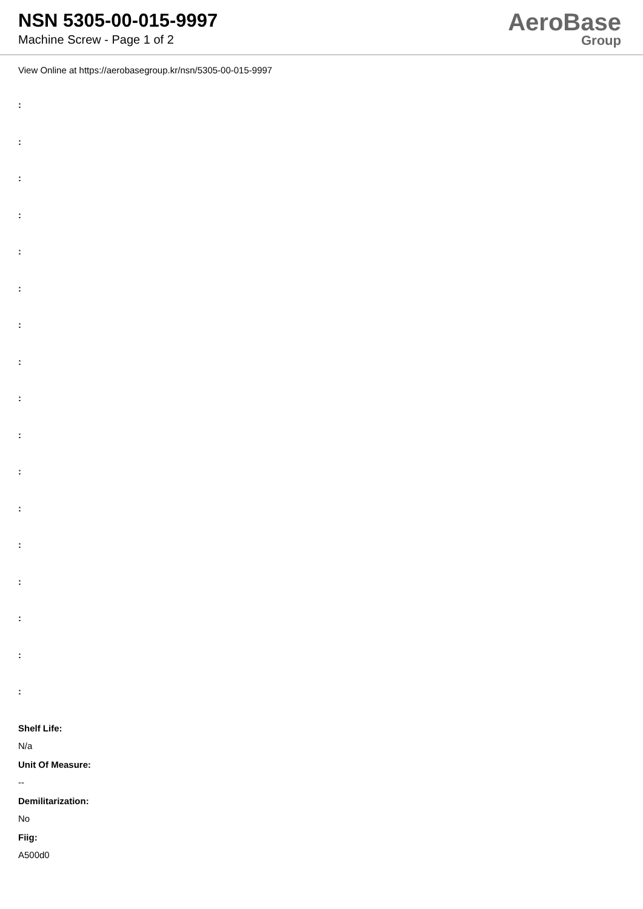NSN 5305-00-015-9997
Machine Screw - Page 1 of 2
AeroBase
Group
View Online at https://aerobasegroup.kr/nsn/5305-00-015-9997
:
:
:
:
:
:
:
:
:
:
:
:
:
:
:
:
:
Shelf Life:
N/a
Unit Of Measure:
--
Demilitarization:
No
Fiig:
A500d0